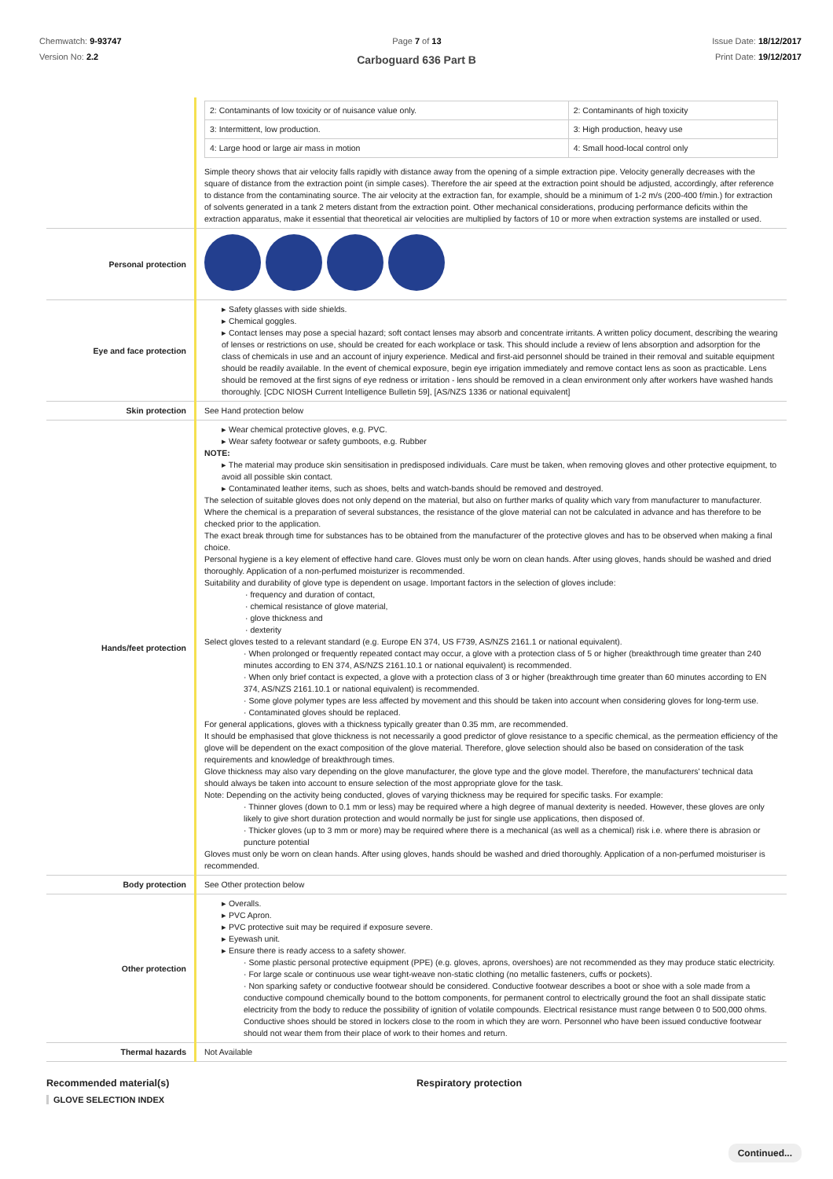Chemwatch: 9-93747
Version No: 2.2
Page 7 of 13 Issue Date: 18/12/2017
Print Date: 19/12/2017
Carboguard 636 Part B
| | / 2: Contaminants of low toxicity or of nuisance value only. / 2: Contaminants of high toxicity / / 3: Intermittent, low production. / 3: High production, heavy use / / 4: Large hood or large air mass in motion / 4: Small hood-local control only / Simple theory shows that air velocity falls rapidly with distance away from the opening of a simple extraction pipe. Velocity generally decreases with the square of distance from the extraction point (in simple cases). Therefore the air speed at the extraction point should be adjusted, accordingly, after reference to distance from the contaminating source. The air velocity at the extraction fan, for example, should be a minimum of 1-2 m/s (200-400 f/min.) for extraction of solvents generated in a tank 2 meters distant from the extraction point. Other mechanical considerations, producing performance deficits within the extraction apparatus, make it essential that theoretical air velocities are multiplied by factors of 10 or more when extraction systems are installed or used. |
| Personal protection | |
| Eye and face protection | ▸ Safety glasses with side shields. ▸ Chemical goggles. ▸ Contact lenses may pose a special hazard; soft contact lenses may absorb and concentrate irritants. A written policy document, describing the wearing of lenses or restrictions on use, should be created for each workplace or task. This should include a review of lens absorption and adsorption for the class of chemicals in use and an account of injury experience. Medical and first-aid personnel should be trained in their removal and suitable equipment should be readily available. In the event of chemical exposure, begin eye irrigation immediately and remove contact lens as soon as practicable. Lens should be removed at the first signs of eye redness or irritation - lens should be removed in a clean environment only after workers have washed hands thoroughly. [CDC NIOSH Current Intelligence Bulletin 59], [AS/NZS 1336 or national equivalent] |
| Skin protection | See Hand protection below |
| Hands/feet protection | ▸ Wear chemical protective gloves, e.g. PVC. ▸ Wear safety footwear or safety gumboots, e.g. Rubber NOTE: ▸ The material may produce skin sensitisation in predisposed individuals. Care must be taken, when removing gloves and other protective equipment, to avoid all possible skin contact. ▸ Contaminated leather items, such as shoes, belts and watch-bands should be removed and destroyed. The selection of suitable gloves does not only depend on the material, but also on further marks of quality which vary from manufacturer to manufacturer. Where the chemical is a preparation of several substances, the resistance of the glove material can not be calculated in advance and has therefore to be checked prior to the application. The exact break through time for substances has to be obtained from the manufacturer of the protective gloves and has to be observed when making a final choice. Personal hygiene is a key element of effective hand care. Gloves must only be worn on clean hands. After using gloves, hands should be washed and dried thoroughly. Application of a non-perfumed moisturizer is recommended. Suitability and durability of glove type is dependent on usage. Important factors in the selection of gloves include: · frequency and duration of contact, · chemical resistance of glove material, · glove thickness and · dexterity Select gloves tested to a relevant standard (e.g. Europe EN 374, US F739, AS/NZS 2161.1 or national equivalent). · When prolonged or frequently repeated contact may occur, a glove with a protection class of 5 or higher (breakthrough time greater than 240 minutes according to EN 374, AS/NZS 2161.10.1 or national equivalent) is recommended. · When only brief contact is expected, a glove with a protection class of 3 or higher (breakthrough time greater than 60 minutes according to EN 374, AS/NZS 2161.10.1 or national equivalent) is recommended. · Some glove polymer types are less affected by movement and this should be taken into account when considering gloves for long-term use. · Contaminated gloves should be replaced. For general applications, gloves with a thickness typically greater than 0.35 mm, are recommended. It should be emphasised that glove thickness is not necessarily a good predictor of glove resistance to a specific chemical, as the permeation efficiency of the glove will be dependent on the exact composition of the glove material. Therefore, glove selection should also be based on consideration of the task requirements and knowledge of breakthrough times. Glove thickness may also vary depending on the glove manufacturer, the glove type and the glove model. Therefore, the manufacturers' technical data should always be taken into account to ensure selection of the most appropriate glove for the task. Note: Depending on the activity being conducted, gloves of varying thickness may be required for specific tasks. For example: · Thinner gloves (down to 0.1 mm or less) may be required where a high degree of manual dexterity is needed. However, these gloves are only likely to give short duration protection and would normally be just for single use applications, then disposed of. · Thicker gloves (up to 3 mm or more) may be required where there is a mechanical (as well as a chemical) risk i.e. where there is abrasion or puncture potential Gloves must only be worn on clean hands. After using gloves, hands should be washed and dried thoroughly. Application of a non-perfumed moisturiser is recommended. |
| Body protection | See Other protection below |
| Other protection | ▸ Overalls. ▸ PVC Apron. ▸ PVC protective suit may be required if exposure severe. ▸ Eyewash unit. ▸ Ensure there is ready access to a safety shower. · Some plastic personal protective equipment (PPE) (e.g. gloves, aprons, overshoes) are not recommended as they may produce static electricity. · For large scale or continuous use wear tight-weave non-static clothing (no metallic fasteners, cuffs or pockets). · Non sparking safety or conductive footwear should be considered. Conductive footwear describes a boot or shoe with a sole made from a conductive compound chemically bound to the bottom components, for permanent control to electrically ground the foot an shall dissipate static electricity from the body to reduce the possibility of ignition of volatile compounds. Electrical resistance must range between 0 to 500,000 ohms. Conductive shoes should be stored in lockers close to the room in which they are worn. Personnel who have been issued conductive footwear should not wear them from their place of work to their homes and return. |
| Thermal hazards | Not Available |
Recommended material(s)
GLOVE SELECTION INDEX
Respiratory protection
Continued...